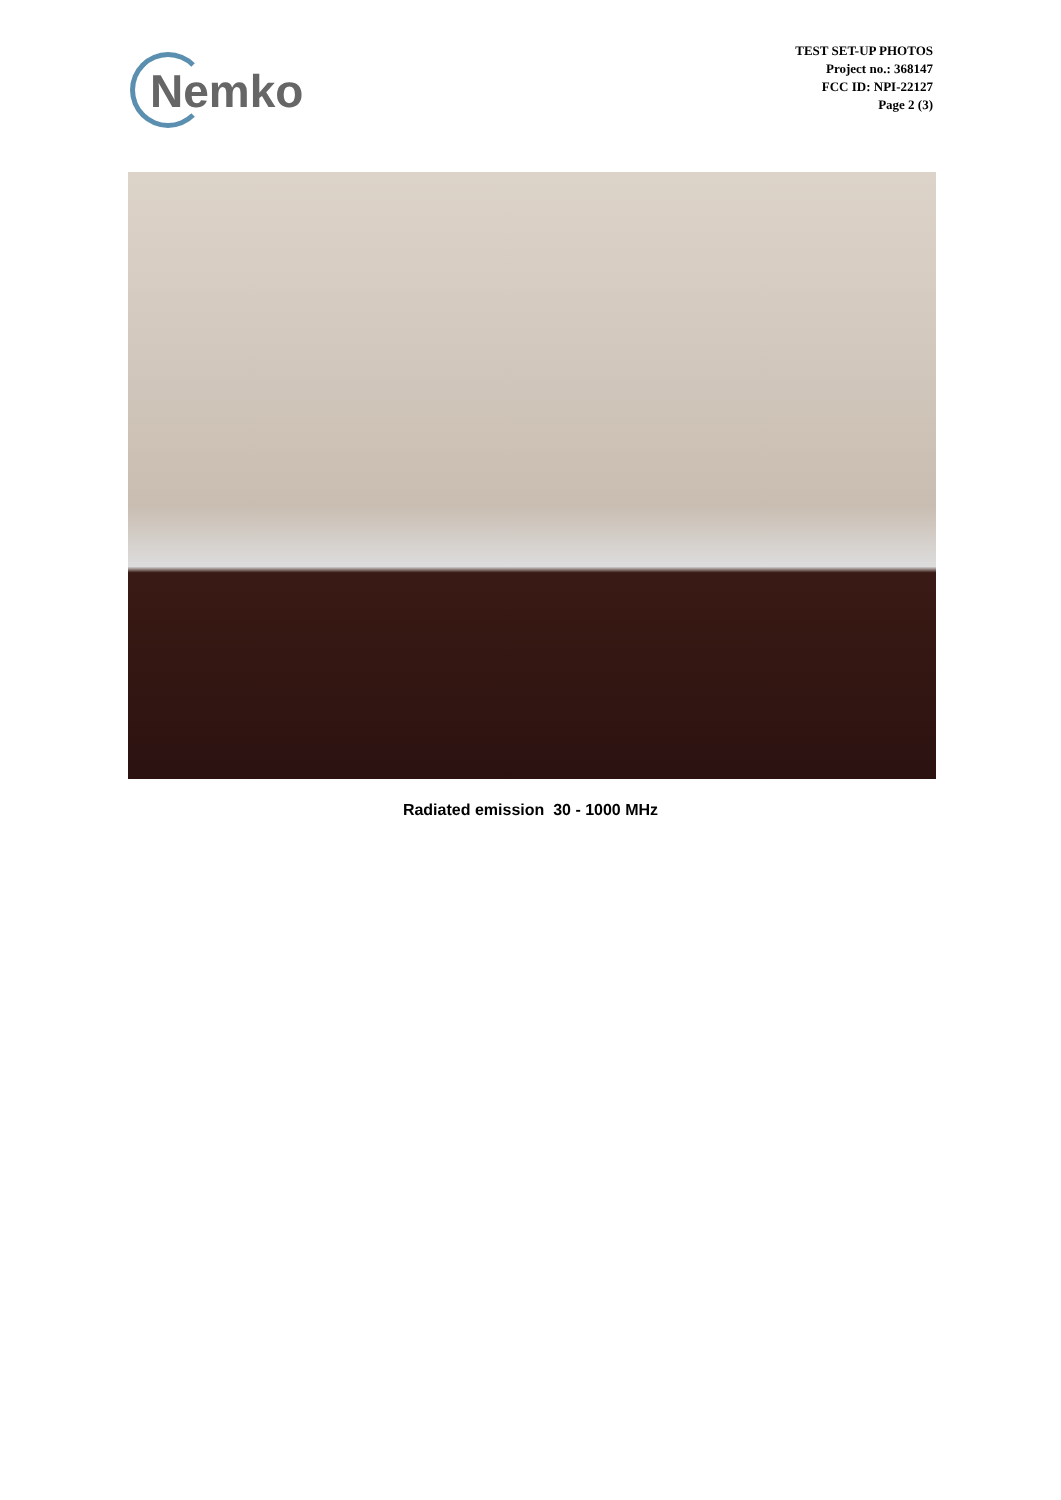Nemko
TEST SET-UP PHOTOS
Project no.: 368147
FCC ID: NPI-22127
Page 2 (3)
Radiated emission 30 - 1000 MHz